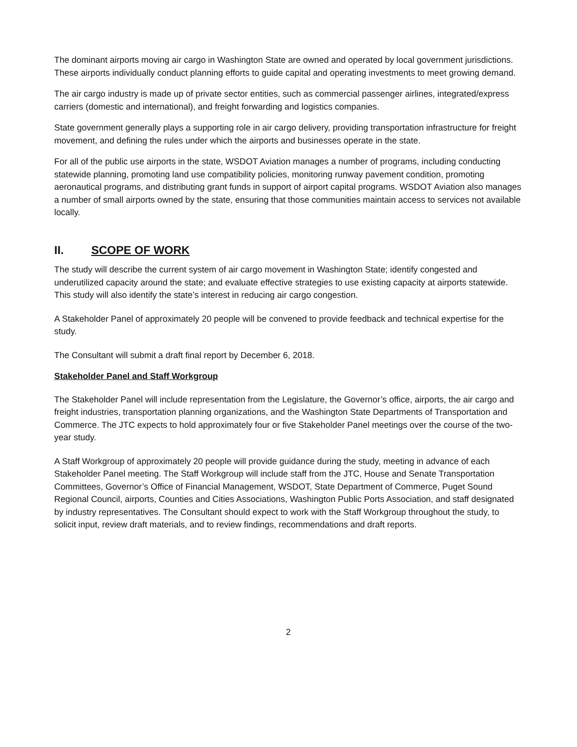The dominant airports moving air cargo in Washington State are owned and operated by local government jurisdictions. These airports individually conduct planning efforts to guide capital and operating investments to meet growing demand.
The air cargo industry is made up of private sector entities, such as commercial passenger airlines, integrated/express carriers (domestic and international), and freight forwarding and logistics companies.
State government generally plays a supporting role in air cargo delivery, providing transportation infrastructure for freight movement, and defining the rules under which the airports and businesses operate in the state.
For all of the public use airports in the state, WSDOT Aviation manages a number of programs, including conducting statewide planning, promoting land use compatibility policies, monitoring runway pavement condition, promoting aeronautical programs, and distributing grant funds in support of airport capital programs. WSDOT Aviation also manages a number of small airports owned by the state, ensuring that those communities maintain access to services not available locally.
II. SCOPE OF WORK
The study will describe the current system of air cargo movement in Washington State; identify congested and underutilized capacity around the state; and evaluate effective strategies to use existing capacity at airports statewide. This study will also identify the state’s interest in reducing air cargo congestion.
A Stakeholder Panel of approximately 20 people will be convened to provide feedback and technical expertise for the study.
The Consultant will submit a draft final report by December 6, 2018.
Stakeholder Panel and Staff Workgroup
The Stakeholder Panel will include representation from the Legislature, the Governor’s office, airports, the air cargo and freight industries, transportation planning organizations, and the Washington State Departments of Transportation and Commerce. The JTC expects to hold approximately four or five Stakeholder Panel meetings over the course of the two-year study.
A Staff Workgroup of approximately 20 people will provide guidance during the study, meeting in advance of each Stakeholder Panel meeting. The Staff Workgroup will include staff from the JTC, House and Senate Transportation Committees, Governor’s Office of Financial Management, WSDOT, State Department of Commerce, Puget Sound Regional Council, airports, Counties and Cities Associations, Washington Public Ports Association, and staff designated by industry representatives. The Consultant should expect to work with the Staff Workgroup throughout the study, to solicit input, review draft materials, and to review findings, recommendations and draft reports.
2